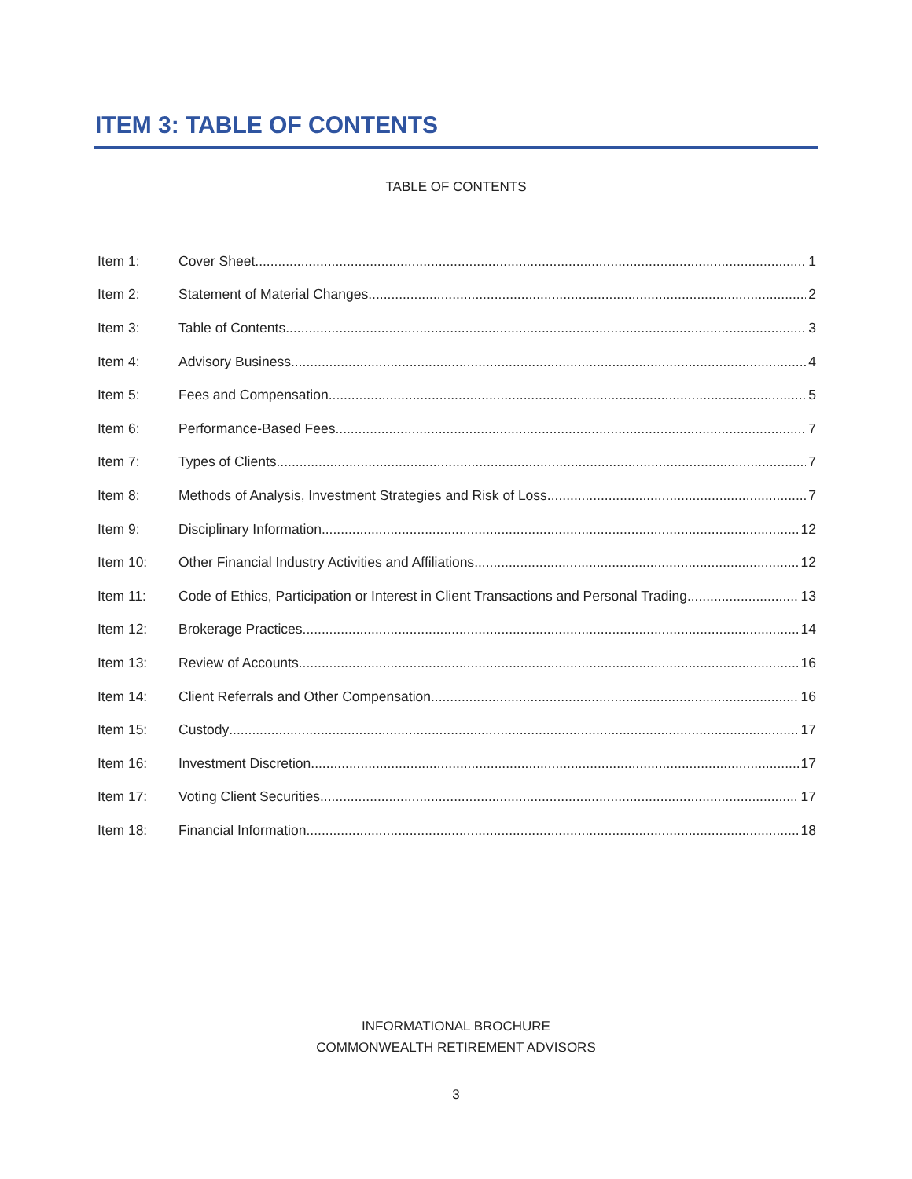ITEM 3: TABLE OF CONTENTS
TABLE OF CONTENTS
Item 1: Cover Sheet 1
Item 2: Statement of Material Changes 2
Item 3: Table of Contents 3
Item 4: Advisory Business 4
Item 5: Fees and Compensation 5
Item 6: Performance-Based Fees 7
Item 7: Types of Clients 7
Item 8: Methods of Analysis, Investment Strategies and Risk of Loss 7
Item 9: Disciplinary Information 12
Item 10: Other Financial Industry Activities and Affiliations 12
Item 11: Code of Ethics, Participation or Interest in Client Transactions and Personal Trading 13
Item 12: Brokerage Practices 14
Item 13: Review of Accounts 16
Item 14: Client Referrals and Other Compensation 16
Item 15: Custody 17
Item 16: Investment Discretion 17
Item 17: Voting Client Securities 17
Item 18: Financial Information 18
INFORMATIONAL BROCHURE
COMMONWEALTH RETIREMENT ADVISORS
3